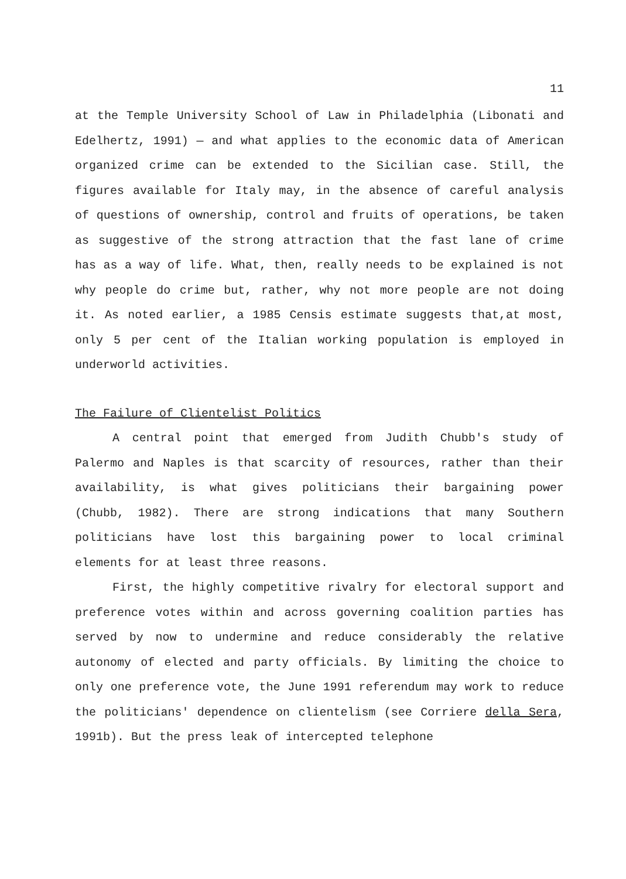11
at the Temple University School of Law in Philadelphia (Libonati and Edelhertz, 1991) — and what applies to the economic data of American organized crime can be extended to the Sicilian case. Still, the figures available for Italy may, in the absence of careful analysis of questions of ownership, control and fruits of operations, be taken as suggestive of the strong attraction that the fast lane of crime has as a way of life. What, then, really needs to be explained is not why people do crime but, rather, why not more people are not doing it. As noted earlier, a 1985 Censis estimate suggests that,at most, only 5 per cent of the Italian working population is employed in underworld activities.
The Failure of Clientelist Politics
A central point that emerged from Judith Chubb's study of Palermo and Naples is that scarcity of resources, rather than their availability, is what gives politicians their bargaining power (Chubb, 1982). There are strong indications that many Southern politicians have lost this bargaining power to local criminal elements for at least three reasons.
First, the highly competitive rivalry for electoral support and preference votes within and across governing coalition parties has served by now to undermine and reduce considerably the relative autonomy of elected and party officials. By limiting the choice to only one preference vote, the June 1991 referendum may work to reduce the politicians' dependence on clientelism (see Corriere della Sera, 1991b). But the press leak of intercepted telephone